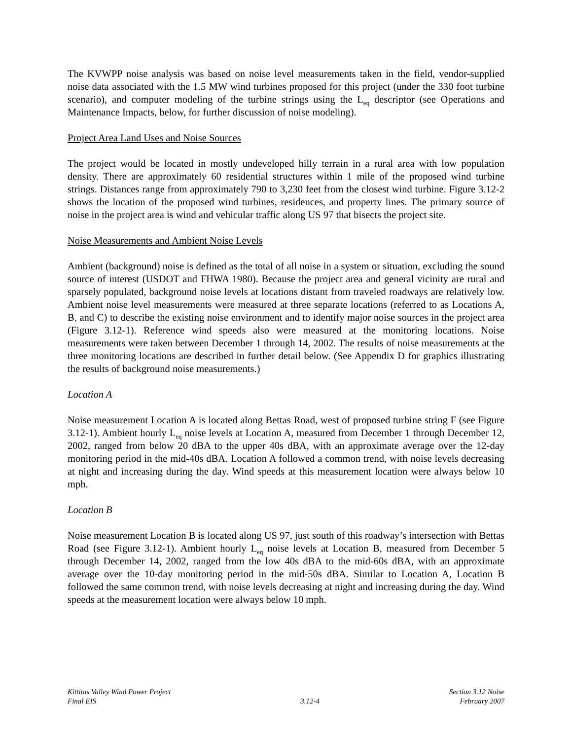The KVWPP noise analysis was based on noise level measurements taken in the field, vendor-supplied noise data associated with the 1.5 MW wind turbines proposed for this project (under the 330 foot turbine scenario), and computer modeling of the turbine strings using the L<sub>eq</sub> descriptor (see Operations and Maintenance Impacts, below, for further discussion of noise modeling).
Project Area Land Uses and Noise Sources
The project would be located in mostly undeveloped hilly terrain in a rural area with low population density. There are approximately 60 residential structures within 1 mile of the proposed wind turbine strings. Distances range from approximately 790 to 3,230 feet from the closest wind turbine. Figure 3.12-2 shows the location of the proposed wind turbines, residences, and property lines. The primary source of noise in the project area is wind and vehicular traffic along US 97 that bisects the project site.
Noise Measurements and Ambient Noise Levels
Ambient (background) noise is defined as the total of all noise in a system or situation, excluding the sound source of interest (USDOT and FHWA 1980). Because the project area and general vicinity are rural and sparsely populated, background noise levels at locations distant from traveled roadways are relatively low. Ambient noise level measurements were measured at three separate locations (referred to as Locations A, B, and C) to describe the existing noise environment and to identify major noise sources in the project area (Figure 3.12-1). Reference wind speeds also were measured at the monitoring locations. Noise measurements were taken between December 1 through 14, 2002. The results of noise measurements at the three monitoring locations are described in further detail below. (See Appendix D for graphics illustrating the results of background noise measurements.)
Location A
Noise measurement Location A is located along Bettas Road, west of proposed turbine string F (see Figure 3.12-1). Ambient hourly L<sub>eq</sub> noise levels at Location A, measured from December 1 through December 12, 2002, ranged from below 20 dBA to the upper 40s dBA, with an approximate average over the 12-day monitoring period in the mid-40s dBA. Location A followed a common trend, with noise levels decreasing at night and increasing during the day. Wind speeds at this measurement location were always below 10 mph.
Location B
Noise measurement Location B is located along US 97, just south of this roadway’s intersection with Bettas Road (see Figure 3.12-1). Ambient hourly L<sub>eq</sub> noise levels at Location B, measured from December 5 through December 14, 2002, ranged from the low 40s dBA to the mid-60s dBA, with an approximate average over the 10-day monitoring period in the mid-50s dBA. Similar to Location A, Location B followed the same common trend, with noise levels decreasing at night and increasing during the day. Wind speeds at the measurement location were always below 10 mph.
Kittitas Valley Wind Power Project
Final EIS
3.12-4 Section 3.12 Noise
February 2007